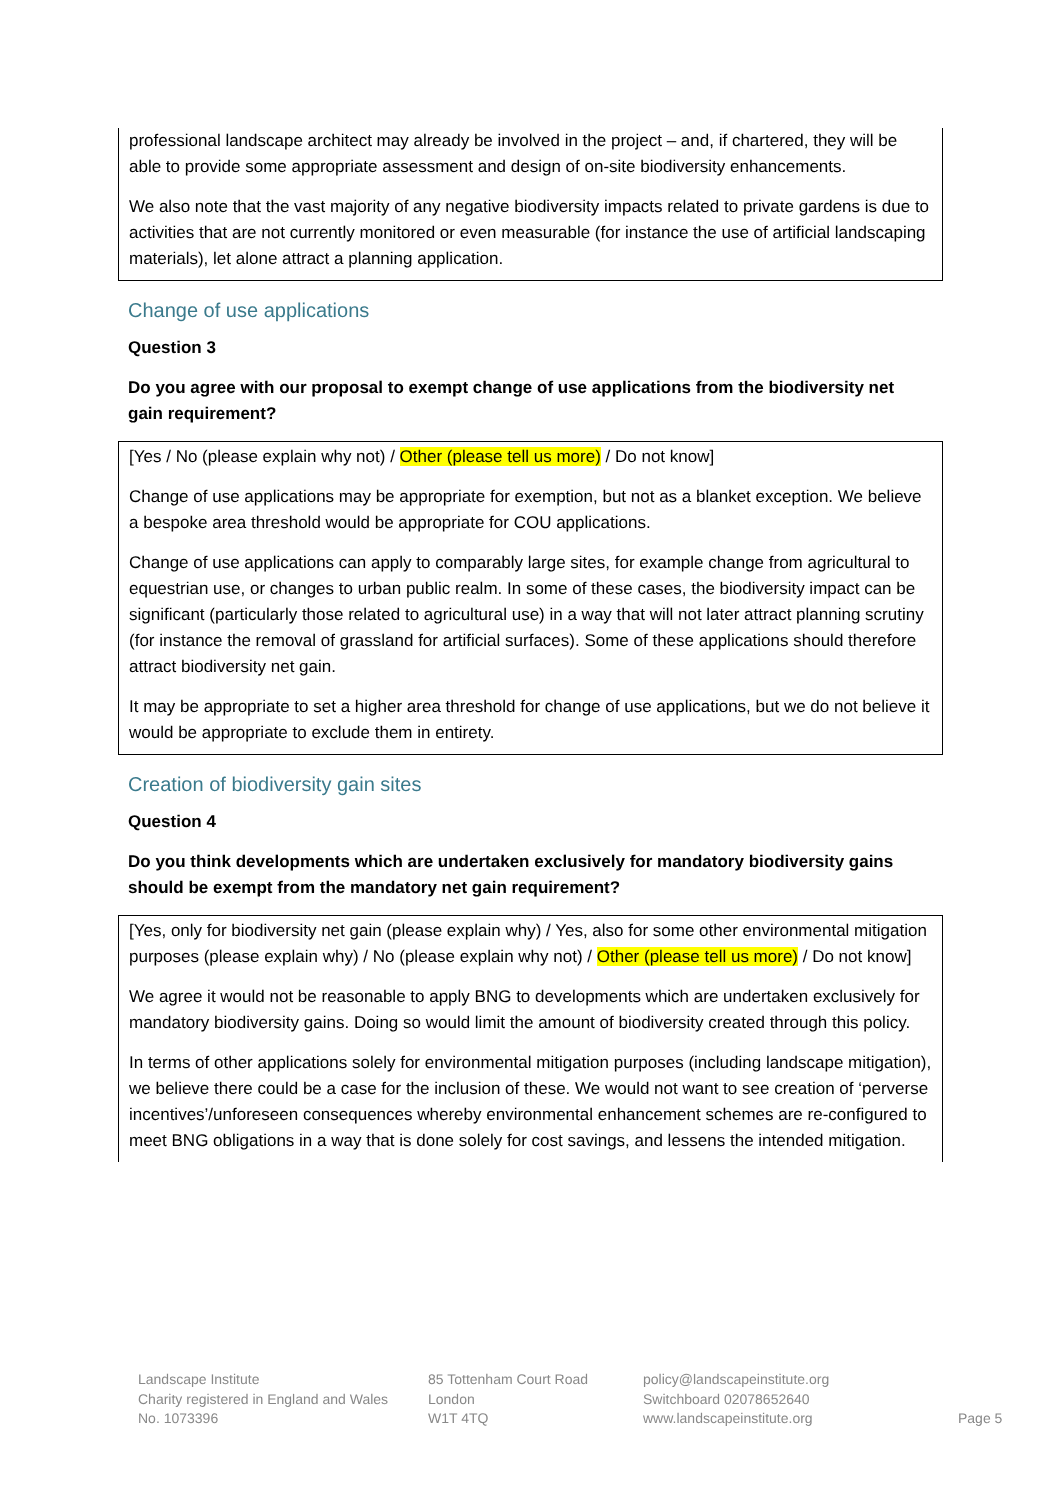professional landscape architect may already be involved in the project – and, if chartered, they will be able to provide some appropriate assessment and design of on-site biodiversity enhancements.
We also note that the vast majority of any negative biodiversity impacts related to private gardens is due to activities that are not currently monitored or even measurable (for instance the use of artificial landscaping materials), let alone attract a planning application.
Change of use applications
Question 3
Do you agree with our proposal to exempt change of use applications from the biodiversity net gain requirement?
[Yes / No (please explain why not) / Other (please tell us more) / Do not know]
Change of use applications may be appropriate for exemption, but not as a blanket exception. We believe a bespoke area threshold would be appropriate for COU applications.
Change of use applications can apply to comparably large sites, for example change from agricultural to equestrian use, or changes to urban public realm. In some of these cases, the biodiversity impact can be significant (particularly those related to agricultural use) in a way that will not later attract planning scrutiny (for instance the removal of grassland for artificial surfaces). Some of these applications should therefore attract biodiversity net gain.
It may be appropriate to set a higher area threshold for change of use applications, but we do not believe it would be appropriate to exclude them in entirety.
Creation of biodiversity gain sites
Question 4
Do you think developments which are undertaken exclusively for mandatory biodiversity gains should be exempt from the mandatory net gain requirement?
[Yes, only for biodiversity net gain (please explain why) / Yes, also for some other environmental mitigation purposes (please explain why) / No (please explain why not) / Other (please tell us more) / Do not know]
We agree it would not be reasonable to apply BNG to developments which are undertaken exclusively for mandatory biodiversity gains. Doing so would limit the amount of biodiversity created through this policy.
In terms of other applications solely for environmental mitigation purposes (including landscape mitigation), we believe there could be a case for the inclusion of these. We would not want to see creation of ‘perverse incentives’/unforeseen consequences whereby environmental enhancement schemes are re-configured to meet BNG obligations in a way that is done solely for cost savings, and lessens the intended mitigation.
Landscape Institute
Charity registered in England and Wales
No. 1073396
85 Tottenham Court Road
London
W1T 4TQ
policy@landscapeinstitute.org
Switchboard 02078652640
www.landscapeinstitute.org
Page 5